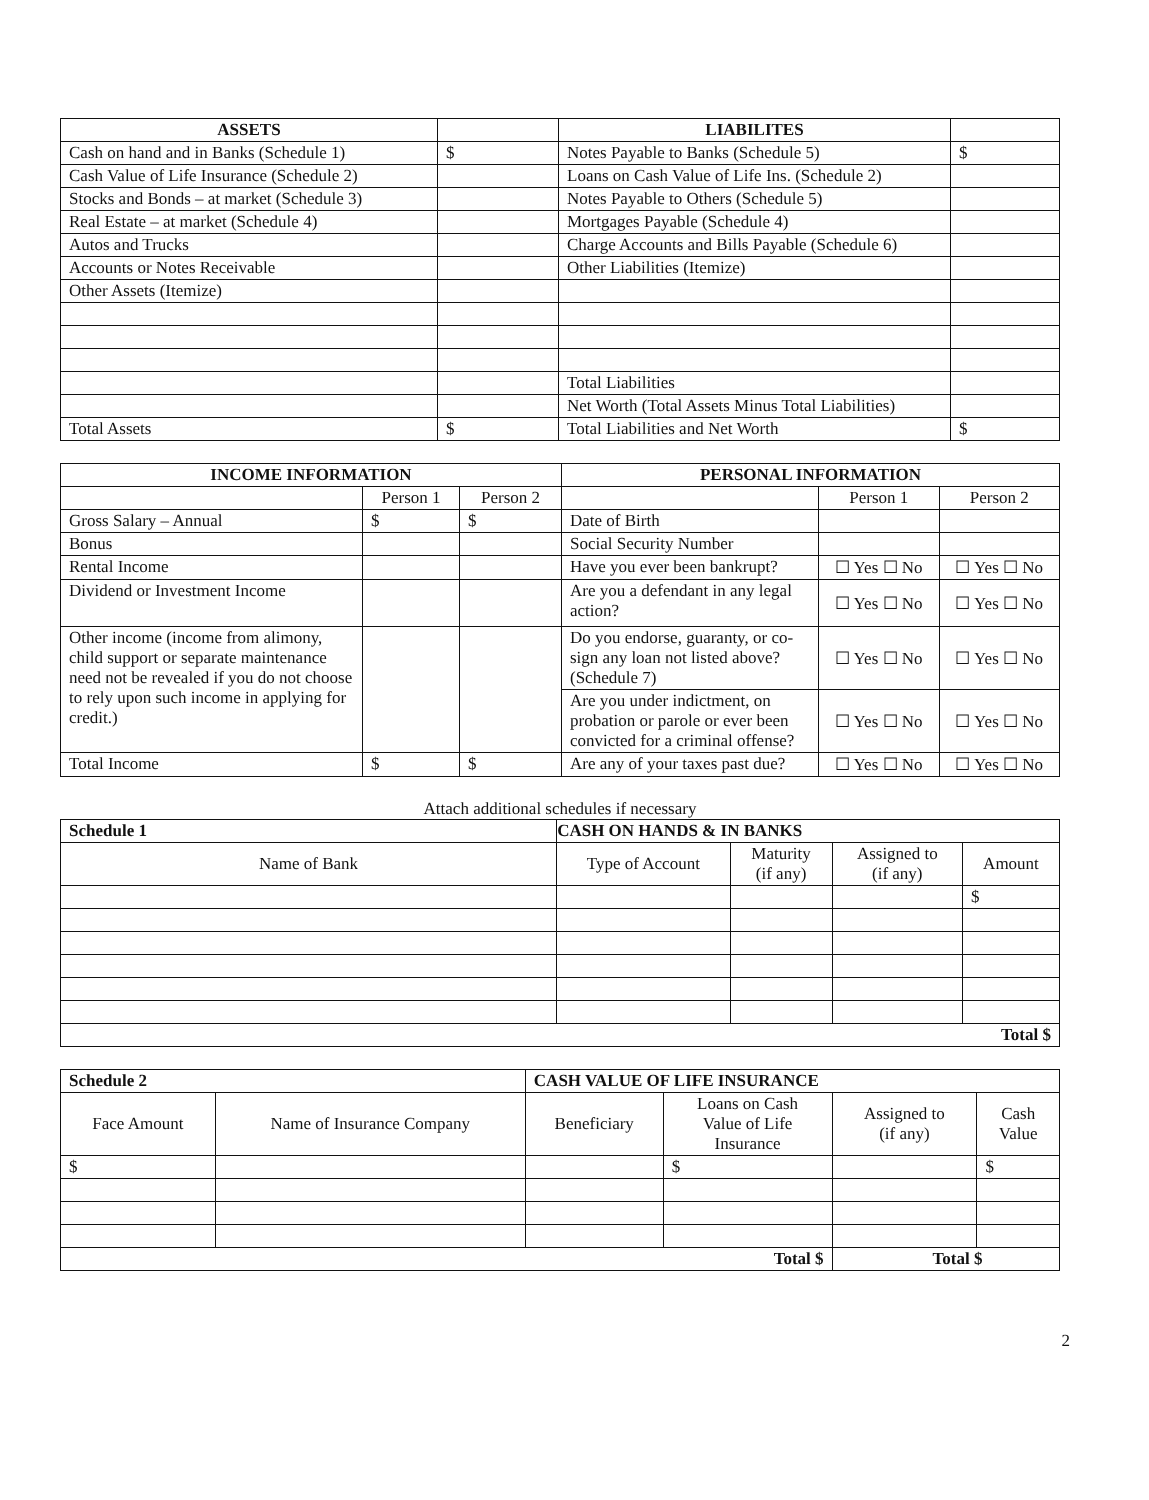| ASSETS | | LIABILITES | |
| --- | --- | --- | --- |
| Cash on hand and in Banks (Schedule 1) | $ | Notes Payable to Banks (Schedule 5) | $ |
| Cash Value of Life Insurance (Schedule 2) | | Loans on Cash Value of Life Ins. (Schedule 2) | |
| Stocks and Bonds – at market (Schedule 3) | | Notes Payable to Others (Schedule 5) | |
| Real Estate – at market (Schedule 4) | | Mortgages Payable (Schedule 4) | |
| Autos and Trucks | | Charge Accounts and Bills Payable (Schedule 6) | |
| Accounts or Notes Receivable | | Other Liabilities (Itemize) | |
| Other Assets (Itemize) | | | |
| | | Total Liabilities | |
| | | Net Worth (Total Assets Minus Total Liabilities) | |
| Total Assets | $ | Total Liabilities and Net Worth | $ |
| INCOME INFORMATION | | | PERSONAL INFORMATION | | |
| --- | --- | --- | --- | --- | --- |
| | Person 1 | Person 2 | | Person 1 | Person 2 |
| Gross Salary – Annual | $ | $ | Date of Birth | | |
| Bonus | | | Social Security Number | | |
| Rental Income | | | Have you ever been bankrupt? | ☐ Yes ☐ No | ☐ Yes ☐ No |
| Dividend or Investment Income | | | Are you a defendant in any legal action? | ☐ Yes ☐ No | ☐ Yes ☐ No |
| Other income (income from alimony, child support or separate maintenance need not be revealed if you do not choose to rely upon such income in applying for credit.) | | | Do you endorse, guaranty, or co-sign any loan not listed above? (Schedule 7) | ☐ Yes ☐ No | ☐ Yes ☐ No |
| | | | Are you under indictment, on probation or parole or ever been convicted for a criminal offense? | ☐ Yes ☐ No | ☐ Yes ☐ No |
| Total Income | $ | $ | Are any of your taxes past due? | ☐ Yes ☐ No | ☐ Yes ☐ No |
Attach additional schedules if necessary
| Schedule 1 | CASH ON HANDS & IN BANKS | | | |
| Name of Bank | Type of Account | Maturity (if any) | Assigned to (if any) | Amount |
| | | | | $ |
| Total $ | | | | |
| Schedule 2 | | CASH VALUE OF LIFE INSURANCE | | | |
| Face Amount | Name of Insurance Company | Beneficiary | Loans on Cash Value of Life Insurance | Assigned to (if any) | Cash Value |
| $ | | | $ | | $ |
| Total $ | | | | Total $ | |
2